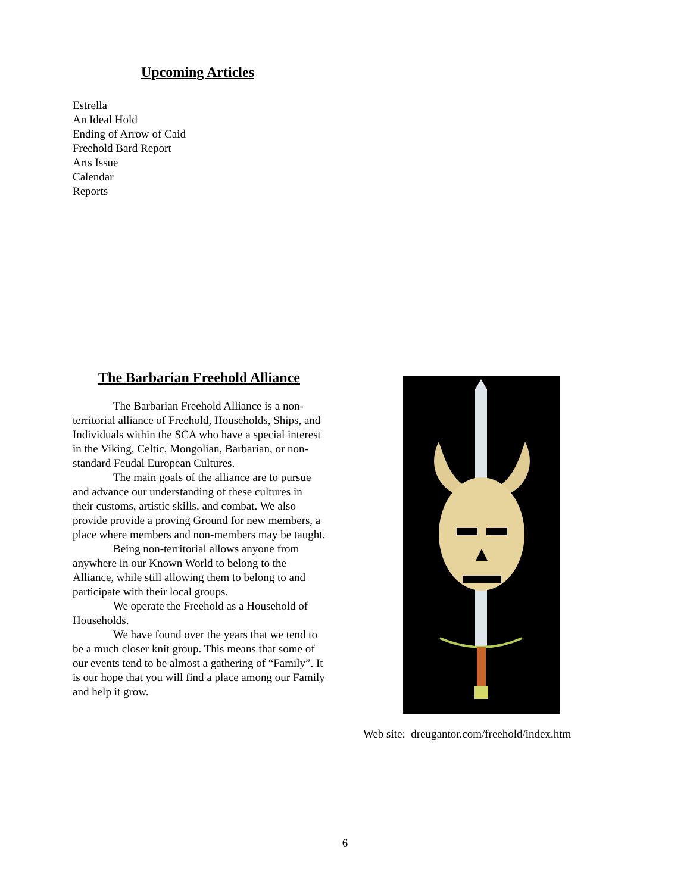Upcoming Articles
Estrella
An Ideal Hold
Ending of Arrow of Caid
Freehold Bard Report
Arts Issue
Calendar
Reports
The Barbarian Freehold Alliance
The Barbarian Freehold Alliance is a non-territorial alliance of Freehold, Households, Ships, and Individuals within the SCA who have a special interest in the Viking, Celtic, Mongolian, Barbarian, or non-standard Feudal European Cultures.
The main goals of the alliance are to pursue and advance our understanding of these cultures in their customs, artistic skills, and combat. We also provide provide a proving Ground for new members, a place where members and non-members may be taught.
Being non-territorial allows anyone from anywhere in our Known World to belong to the Alliance, while still allowing them to belong to and participate with their local groups.
We operate the Freehold as a Household of Households.
We have found over the years that we tend to be a much closer knit group. This means that some of our events tend to be almost a gathering of “Family”. It is our hope that you will find a place among our Family and help it grow.
Web site: dreugantor.com/freehold/index.htm
6